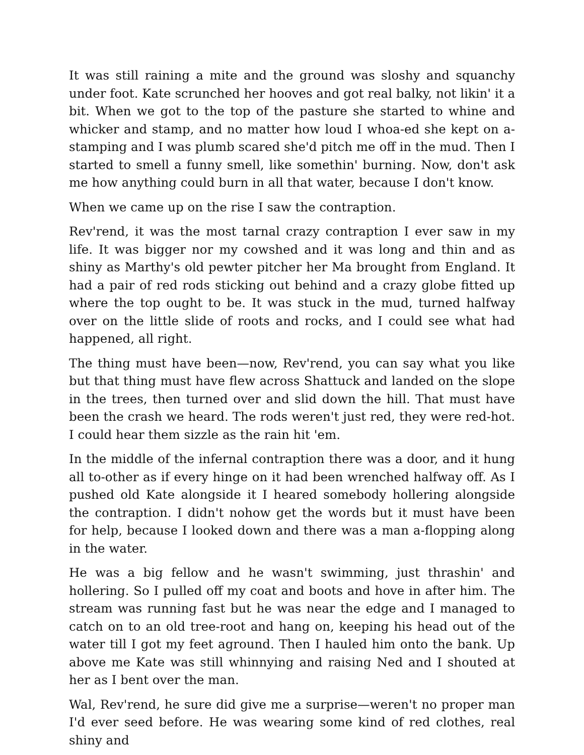It was still raining a mite and the ground was sloshy and squanchy under foot. Kate scrunched her hooves and got real balky, not likin' it a bit. When we got to the top of the pasture she started to whine and whicker and stamp, and no matter how loud I whoa-ed she kept on a-stamping and I was plumb scared she'd pitch me off in the mud. Then I started to smell a funny smell, like somethin' burning. Now, don't ask me how anything could burn in all that water, because I don't know.
When we came up on the rise I saw the contraption.
Rev'rend, it was the most tarnal crazy contraption I ever saw in my life. It was bigger nor my cowshed and it was long and thin and as shiny as Marthy's old pewter pitcher her Ma brought from England. It had a pair of red rods sticking out behind and a crazy globe fitted up where the top ought to be. It was stuck in the mud, turned halfway over on the little slide of roots and rocks, and I could see what had happened, all right.
The thing must have been—now, Rev'rend, you can say what you like but that thing must have flew across Shattuck and landed on the slope in the trees, then turned over and slid down the hill. That must have been the crash we heard. The rods weren't just red, they were red-hot. I could hear them sizzle as the rain hit 'em.
In the middle of the infernal contraption there was a door, and it hung all to-other as if every hinge on it had been wrenched halfway off. As I pushed old Kate alongside it I heared somebody hollering alongside the contraption. I didn't nohow get the words but it must have been for help, because I looked down and there was a man a-flopping along in the water.
He was a big fellow and he wasn't swimming, just thrashin' and hollering. So I pulled off my coat and boots and hove in after him. The stream was running fast but he was near the edge and I managed to catch on to an old tree-root and hang on, keeping his head out of the water till I got my feet aground. Then I hauled him onto the bank. Up above me Kate was still whinnying and raising Ned and I shouted at her as I bent over the man.
Wal, Rev'rend, he sure did give me a surprise—weren't no proper man I'd ever seed before. He was wearing some kind of red clothes, real shiny and